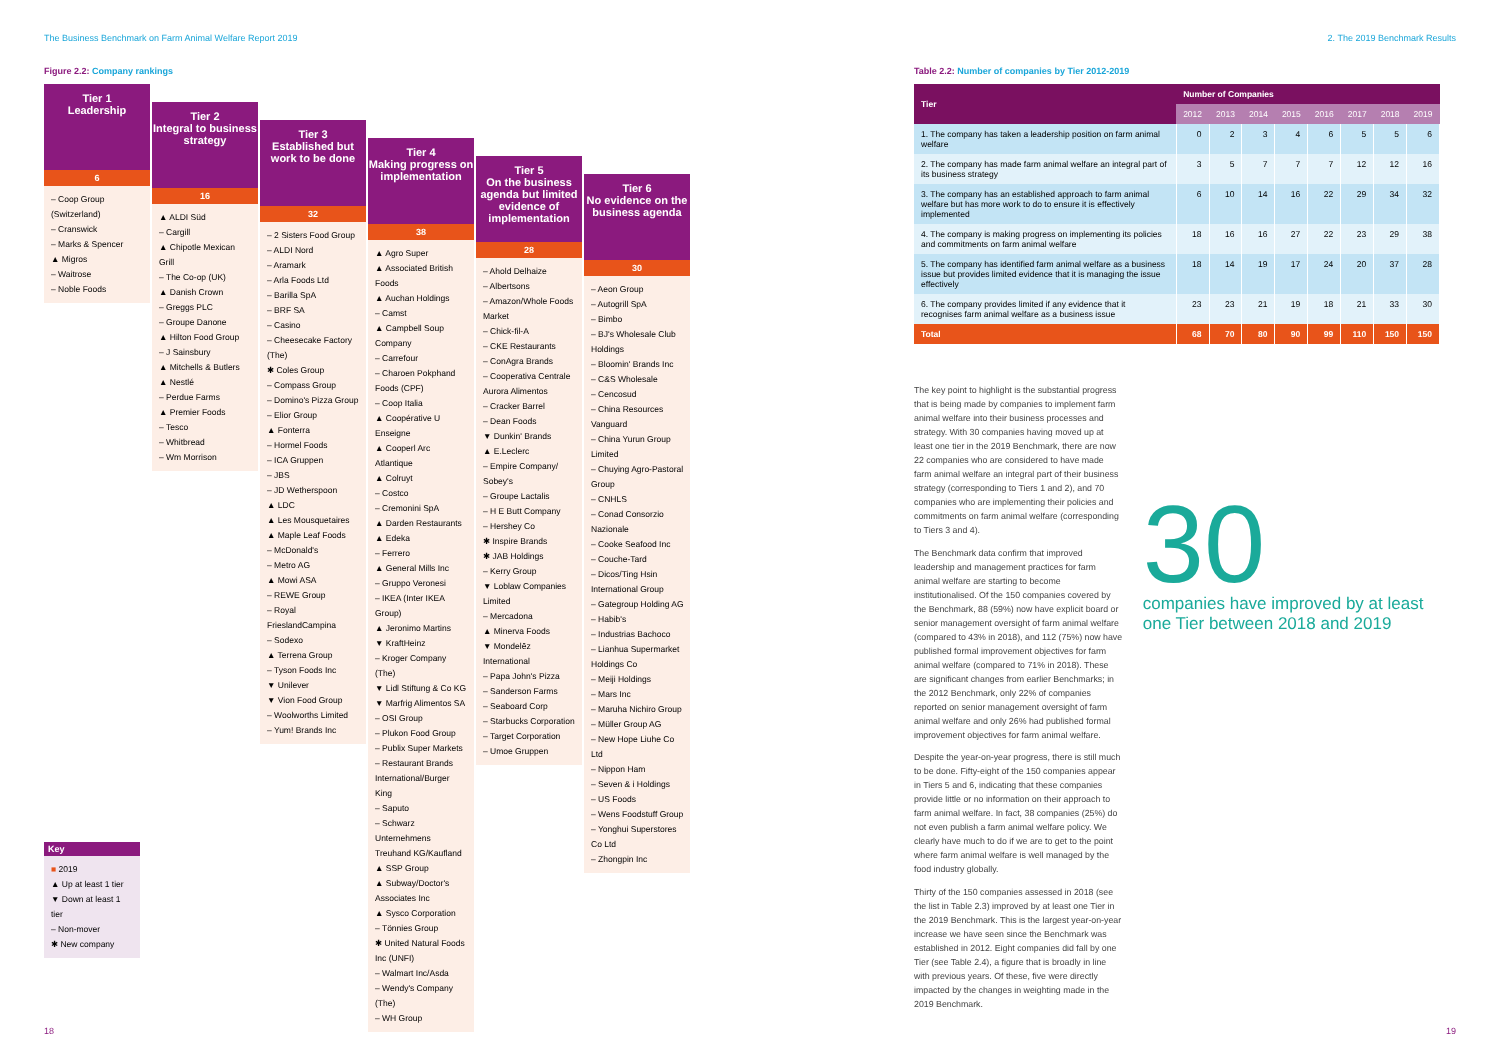The Business Benchmark on Farm Animal Welfare Report 2019 2. The 2019 Benchmark Results
Figure 2.2: Company rankings
Tier 1
Leadership
6
– Coop Group (Switzerland)
– Cranswick
– Marks & Spencer
▲ Migros
– Waitrose
– Noble Foods
Tier 2
Integral to business strategy
16
▲ ALDI Süd
– Cargill
▲ Chipotle Mexican Grill
– The Co-op (UK)
▲ Danish Crown
– Greggs PLC
– Groupe Danone
▲ Hilton Food Group
– J Sainsbury
▲ Mitchells & Butlers
▲ Nestlé
– Perdue Farms
▲ Premier Foods
– Tesco
– Whitbread
– Wm Morrison
Tier 3
Established but work to be done
32
– 2 Sisters Food Group
– ALDI Nord
– Aramark
– Arla Foods Ltd
– Barilla SpA
– BRF SA
– Casino
– Cheesecake Factory (The)
✱ Coles Group
– Compass Group
– Domino's Pizza Group
– Elior Group
▲ Fonterra
– Hormel Foods
– ICA Gruppen
– JBS
– JD Wetherspoon
▲ LDC
▲ Les Mousquetaires
▲ Maple Leaf Foods
– McDonald's
– Metro AG
▲ Mowi ASA
– REWE Group
– Royal FrieslandCampina
– Sodexo
▲ Terrena Group
– Tyson Foods Inc
▼ Unilever
▼ Vion Food Group
– Woolworths Limited
– Yum! Brands Inc
Tier 4
Making progress on implementation
38
▲ Agro Super
▲ Associated British Foods
▲ Auchan Holdings
– Camst
▲ Campbell Soup Company
– Carrefour
– Charoen Pokphand Foods (CPF)
– Coop Italia
▲ Coopérative U Enseigne
▲ Cooperl Arc Atlantique
▲ Colruyt
– Costco
– Cremonini SpA
▲ Darden Restaurants
▲ Edeka
– Ferrero
▲ General Mills Inc
– Gruppo Veronesi
– IKEA (Inter IKEA Group)
▲ Jeronimo Martins
▼ KraftHeinz
– Kroger Company (The)
▼ Lidl Stiftung & Co KG
▼ Marfrig Alimentos SA
– OSI Group
– Plukon Food Group
– Publix Super Markets
– Restaurant Brands International/Burger King
– Saputo
– Schwarz Unternehmens Treuhand KG/Kaufland
▲ SSP Group
▲ Subway/Doctor's Associates Inc
▲ Sysco Corporation
– Tönnies Group
✱ United Natural Foods Inc (UNFI)
– Walmart Inc/Asda
– Wendy's Company (The)
– WH Group
Tier 5
On the business agenda but limited evidence of implementation
28
– Ahold Delhaize
– Albertsons
– Amazon/Whole Foods Market
– Chick-fil-A
– CKE Restaurants
– ConAgra Brands
– Cooperativa Centrale Aurora Alimentos
– Cracker Barrel
– Dean Foods
▼ Dunkin' Brands
▲ E.Leclerc
– Empire Company/ Sobey's
– Groupe Lactalis
– H E Butt Company
– Hershey Co
✱ Inspire Brands
✱ JAB Holdings
– Kerry Group
▼ Loblaw Companies Limited
– Mercadona
▲ Minerva Foods
▼ Mondelēz International
– Papa John's Pizza
– Sanderson Farms
– Seaboard Corp
– Starbucks Corporation
– Target Corporation
– Umoe Gruppen
Tier 6
No evidence on the business agenda
30
– Aeon Group
– Autogrill SpA
– Bimbo
– BJ's Wholesale Club Holdings
– Bloomin' Brands Inc
– C&S Wholesale
– Cencosud
– China Resources Vanguard
– China Yurun Group Limited
– Chuying Agro-Pastoral Group
– CNHLS
– Conad Consorzio Nazionale
– Cooke Seafood Inc
– Couche-Tard
– Dicos/Ting Hsin International Group
– Gategroup Holding AG
– Habib's
– Industrias Bachoco
– Lianhua Supermarket Holdings Co
– Meiji Holdings
– Mars Inc
– Maruha Nichiro Group
– Müller Group AG
– New Hope Liuhe Co Ltd
– Nippon Ham
– Seven & i Holdings
– US Foods
– Wens Foodstuff Group
– Yonghui Superstores Co Ltd
– Zhongpin Inc
Key
■ 2019
▲ Up at least 1 tier
▼ Down at least 1 tier
– Non-mover
✱ New company
Table 2.2: Number of companies by Tier 2012-2019
| Tier | Number of Companies | | | | | | | |
| --- | --- | --- | --- | --- | --- | --- | --- | --- |
| | 2012 | 2013 | 2014 | 2015 | 2016 | 2017 | 2018 | 2019 |
| 1. The company has taken a leadership position on farm animal welfare | 0 | 2 | 3 | 4 | 6 | 5 | 5 | 6 |
| 2. The company has made farm animal welfare an integral part of its business strategy | 3 | 5 | 7 | 7 | 7 | 12 | 12 | 16 |
| 3. The company has an established approach to farm animal welfare but has more work to do to ensure it is effectively implemented | 6 | 10 | 14 | 16 | 22 | 29 | 34 | 32 |
| 4. The company is making progress on implementing its policies and commitments on farm animal welfare | 18 | 16 | 16 | 27 | 22 | 23 | 29 | 38 |
| 5. The company has identified farm animal welfare as a business issue but provides limited evidence that it is managing the issue effectively | 18 | 14 | 19 | 17 | 24 | 20 | 37 | 28 |
| 6. The company provides limited if any evidence that it recognises farm animal welfare as a business issue | 23 | 23 | 21 | 19 | 18 | 21 | 33 | 30 |
| Total | 68 | 70 | 80 | 90 | 99 | 110 | 150 | 150 |
The key point to highlight is the substantial progress that is being made by companies to implement farm animal welfare into their business processes and strategy. With 30 companies having moved up at least one tier in the 2019 Benchmark, there are now 22 companies who are considered to have made farm animal welfare an integral part of their business strategy (corresponding to Tiers 1 and 2), and 70 companies who are implementing their policies and commitments on farm animal welfare (corresponding to Tiers 3 and 4).
The Benchmark data confirm that improved leadership and management practices for farm animal welfare are starting to become institutionalised. Of the 150 companies covered by the Benchmark, 88 (59%) now have explicit board or senior management oversight of farm animal welfare (compared to 43% in 2018), and 112 (75%) now have published formal improvement objectives for farm animal welfare (compared to 71% in 2018). These are significant changes from earlier Benchmarks; in the 2012 Benchmark, only 22% of companies reported on senior management oversight of farm animal welfare and only 26% had published formal improvement objectives for farm animal welfare.
Despite the year-on-year progress, there is still much to be done. Fifty-eight of the 150 companies appear in Tiers 5 and 6, indicating that these companies provide little or no information on their approach to farm animal welfare. In fact, 38 companies (25%) do not even publish a farm animal welfare policy. We clearly have much to do if we are to get to the point where farm animal welfare is well managed by the food industry globally.
Thirty of the 150 companies assessed in 2018 (see the list in Table 2.3) improved by at least one Tier in the 2019 Benchmark. This is the largest year-on-year increase we have seen since the Benchmark was established in 2012. Eight companies did fall by one Tier (see Table 2.4), a figure that is broadly in line with previous years. Of these, five were directly impacted by the changes in weighting made in the 2019 Benchmark.
30
companies have improved by at least one Tier between 2018 and 2019
18 19